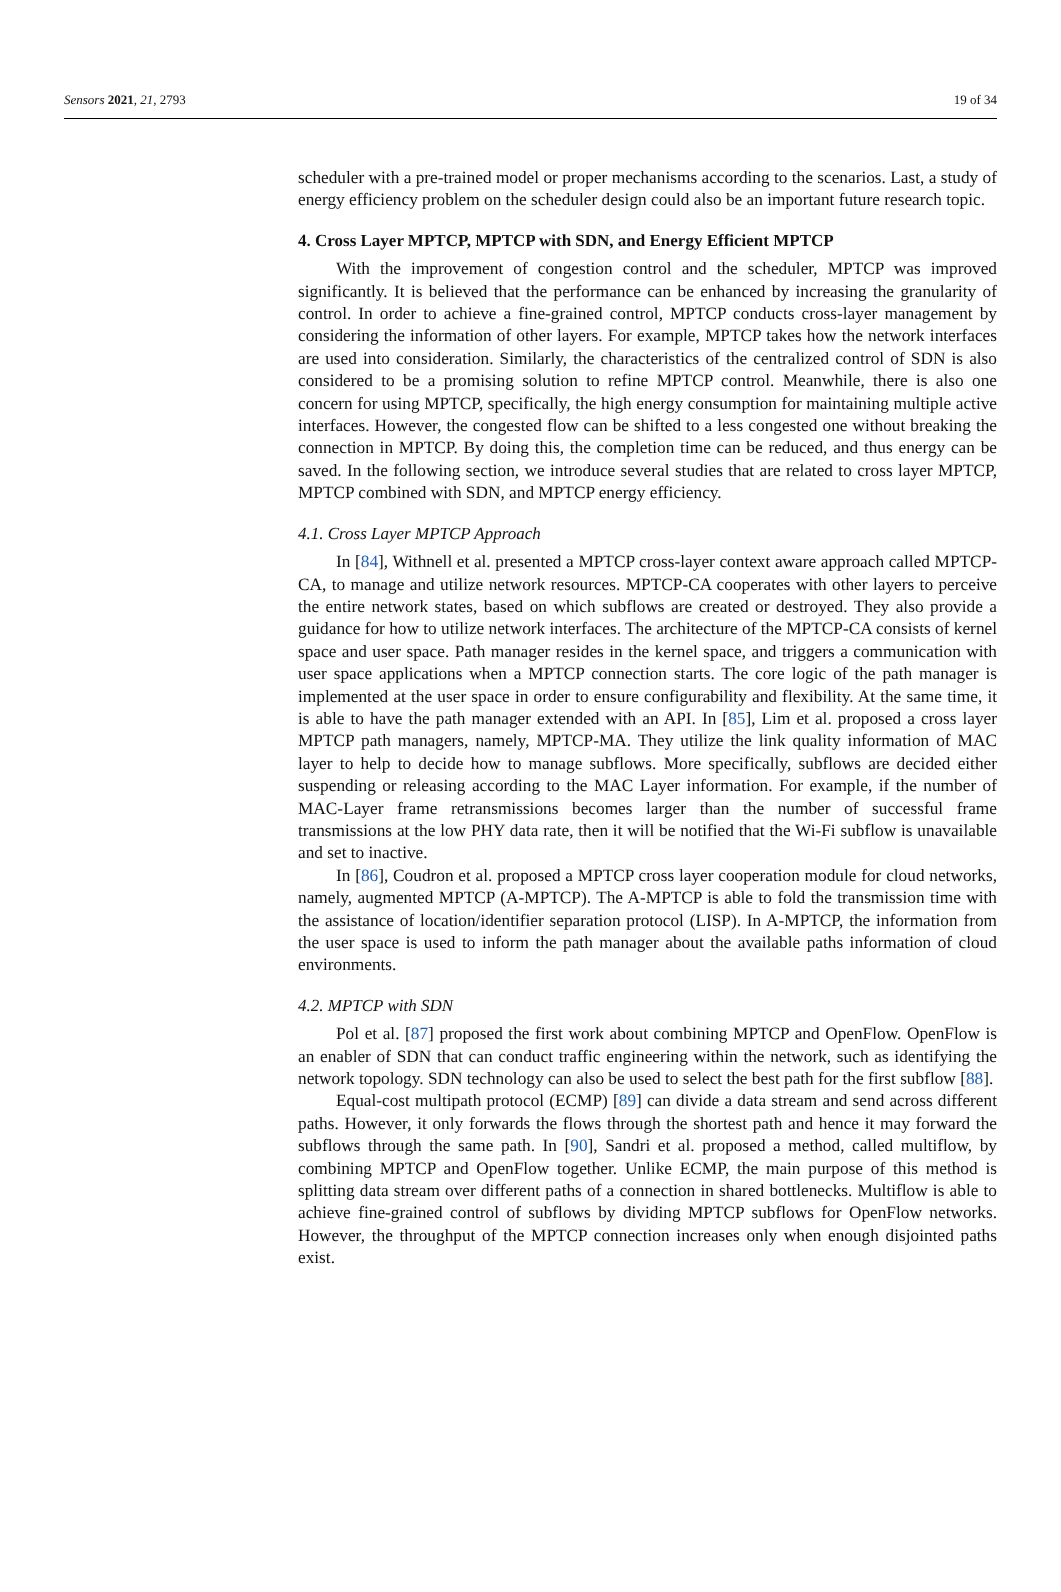Sensors 2021, 21, 2793 19 of 34
scheduler with a pre-trained model or proper mechanisms according to the scenarios. Last, a study of energy efficiency problem on the scheduler design could also be an important future research topic.
4. Cross Layer MPTCP, MPTCP with SDN, and Energy Efficient MPTCP
With the improvement of congestion control and the scheduler, MPTCP was improved significantly. It is believed that the performance can be enhanced by increasing the granularity of control. In order to achieve a fine-grained control, MPTCP conducts cross-layer management by considering the information of other layers. For example, MPTCP takes how the network interfaces are used into consideration. Similarly, the characteristics of the centralized control of SDN is also considered to be a promising solution to refine MPTCP control. Meanwhile, there is also one concern for using MPTCP, specifically, the high energy consumption for maintaining multiple active interfaces. However, the congested flow can be shifted to a less congested one without breaking the connection in MPTCP. By doing this, the completion time can be reduced, and thus energy can be saved. In the following section, we introduce several studies that are related to cross layer MPTCP, MPTCP combined with SDN, and MPTCP energy efficiency.
4.1. Cross Layer MPTCP Approach
In [84], Withnell et al. presented a MPTCP cross-layer context aware approach called MPTCP-CA, to manage and utilize network resources. MPTCP-CA cooperates with other layers to perceive the entire network states, based on which subflows are created or destroyed. They also provide a guidance for how to utilize network interfaces. The architecture of the MPTCP-CA consists of kernel space and user space. Path manager resides in the kernel space, and triggers a communication with user space applications when a MPTCP connection starts. The core logic of the path manager is implemented at the user space in order to ensure configurability and flexibility. At the same time, it is able to have the path manager extended with an API. In [85], Lim et al. proposed a cross layer MPTCP path managers, namely, MPTCP-MA. They utilize the link quality information of MAC layer to help to decide how to manage subflows. More specifically, subflows are decided either suspending or releasing according to the MAC Layer information. For example, if the number of MAC-Layer frame retransmissions becomes larger than the number of successful frame transmissions at the low PHY data rate, then it will be notified that the Wi-Fi subflow is unavailable and set to inactive.
In [86], Coudron et al. proposed a MPTCP cross layer cooperation module for cloud networks, namely, augmented MPTCP (A-MPTCP). The A-MPTCP is able to fold the transmission time with the assistance of location/identifier separation protocol (LISP). In A-MPTCP, the information from the user space is used to inform the path manager about the available paths information of cloud environments.
4.2. MPTCP with SDN
Pol et al. [87] proposed the first work about combining MPTCP and OpenFlow. OpenFlow is an enabler of SDN that can conduct traffic engineering within the network, such as identifying the network topology. SDN technology can also be used to select the best path for the first subflow [88].
Equal-cost multipath protocol (ECMP) [89] can divide a data stream and send across different paths. However, it only forwards the flows through the shortest path and hence it may forward the subflows through the same path. In [90], Sandri et al. proposed a method, called multiflow, by combining MPTCP and OpenFlow together. Unlike ECMP, the main purpose of this method is splitting data stream over different paths of a connection in shared bottlenecks. Multiflow is able to achieve fine-grained control of subflows by dividing MPTCP subflows for OpenFlow networks. However, the throughput of the MPTCP connection increases only when enough disjointed paths exist.